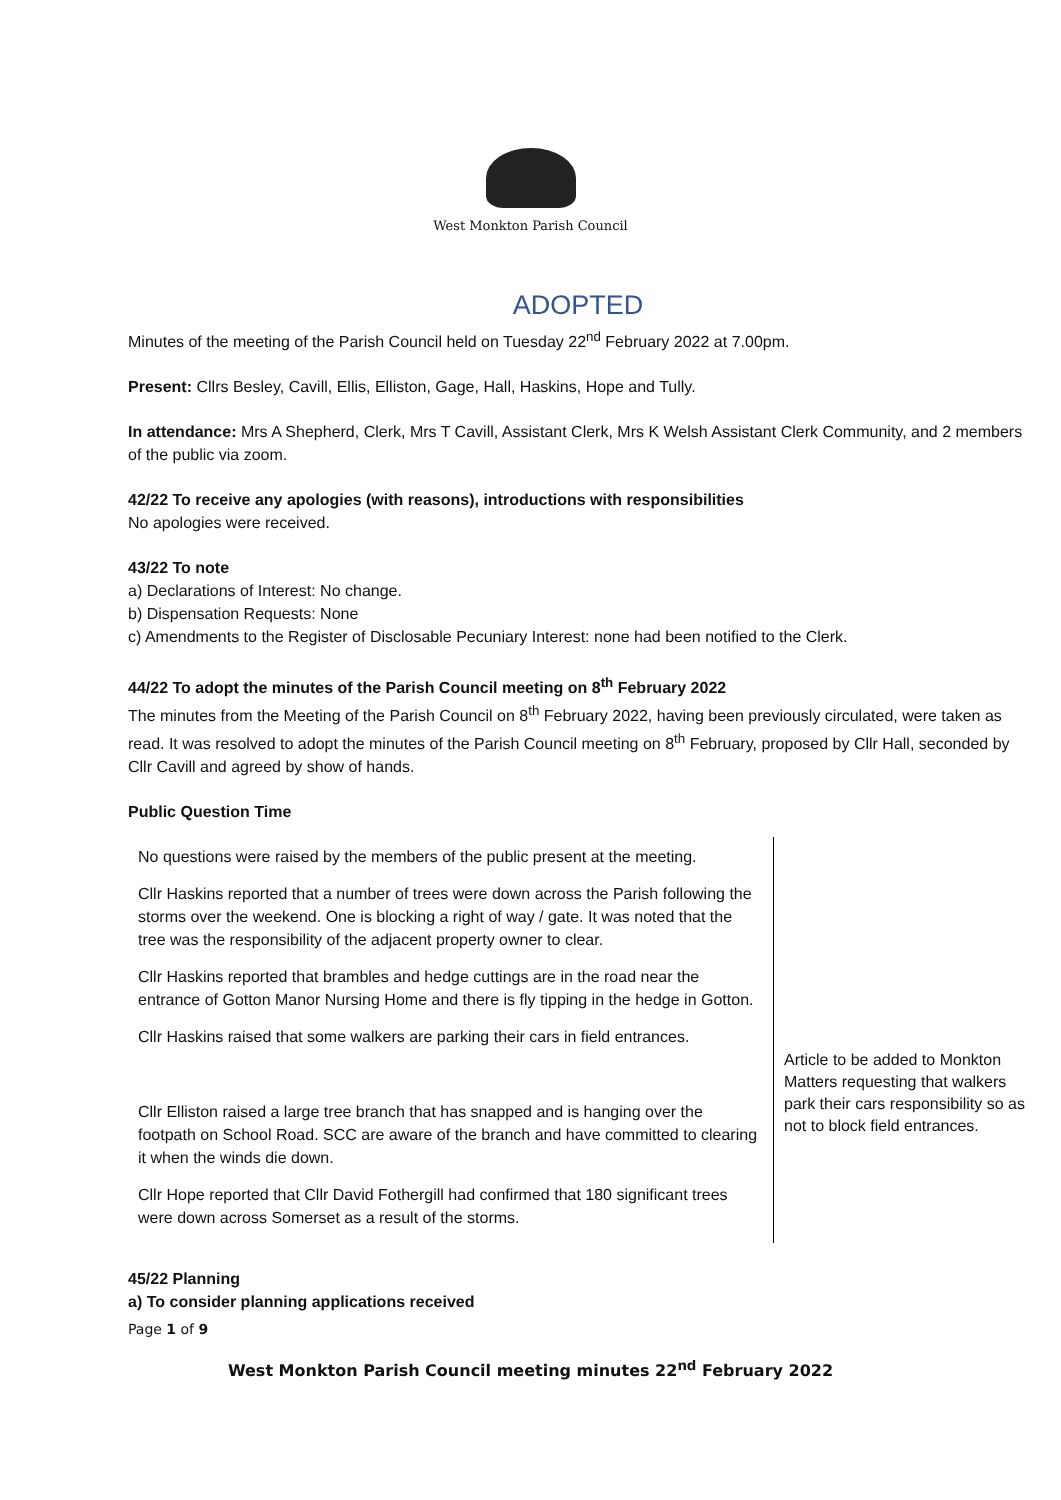West Monkton Parish Council
ADOPTED
Minutes of the meeting of the Parish Council held on Tuesday 22<sup>nd</sup> February 2022 at 7.00pm.
Present: Cllrs Besley, Cavill, Ellis, Elliston, Gage, Hall, Haskins, Hope and Tully.
In attendance: Mrs A Shepherd, Clerk, Mrs T Cavill, Assistant Clerk, Mrs K Welsh Assistant Clerk Community, and 2 members of the public via zoom.
42/22 To receive any apologies (with reasons), introductions with responsibilities
No apologies were received.
43/22 To note
a) Declarations of Interest: No change.
b) Dispensation Requests: None
c) Amendments to the Register of Disclosable Pecuniary Interest: none had been notified to the Clerk.
44/22 To adopt the minutes of the Parish Council meeting on 8<sup>th</sup> February 2022
The minutes from the Meeting of the Parish Council on 8<sup>th</sup> February 2022, having been previously circulated, were taken as read. It was resolved to adopt the minutes of the Parish Council meeting on 8<sup>th</sup> February, proposed by Cllr Hall, seconded by Cllr Cavill and agreed by show of hands.
Public Question Time
| No questions were raised by the members of the public present at the meeting. Cllr Haskins reported that a number of trees were down across the Parish following the storms over the weekend. One is blocking a right of way / gate. It was noted that the tree was the responsibility of the adjacent property owner to clear. Cllr Haskins reported that brambles and hedge cuttings are in the road near the entrance of Gotton Manor Nursing Home and there is fly tipping in the hedge in Gotton. Cllr Haskins raised that some walkers are parking their cars in field entrances. Cllr Elliston raised a large tree branch that has snapped and is hanging over the footpath on School Road. SCC are aware of the branch and have committed to clearing it when the winds die down. Cllr Hope reported that Cllr David Fothergill had confirmed that 180 significant trees were down across Somerset as a result of the storms. | Article to be added to Monkton Matters requesting that walkers park their cars responsibility so as not to block field entrances. |
45/22 Planning
a) To consider planning applications received
Page 1 of 9
West Monkton Parish Council meeting minutes 22<sup>nd</sup> February 2022